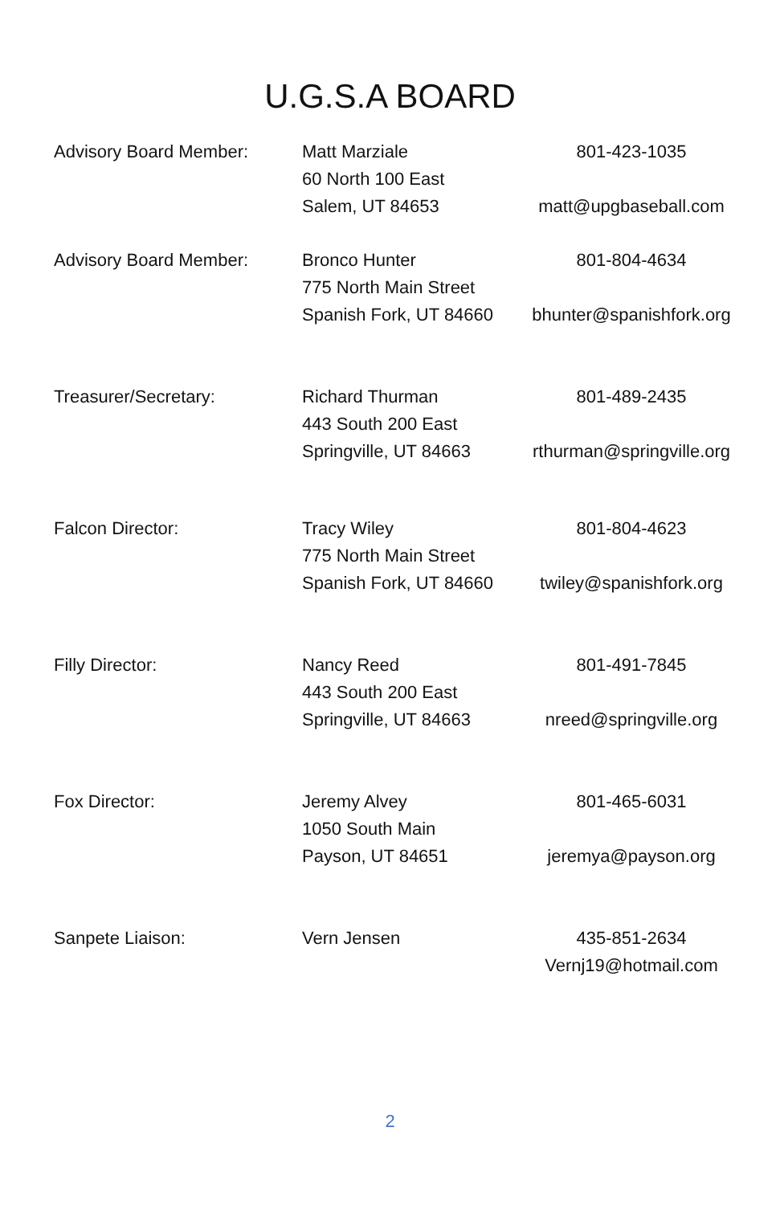U.G.S.A BOARD
Advisory Board Member: Matt Marziale
60 North 100 East
Salem, UT 84653
801-423-1035
matt@upgbaseball.com
Advisory Board Member: Bronco Hunter
775 North Main Street
Spanish Fork, UT 84660
801-804-4634
bhunter@spanishfork.org
Treasurer/Secretary: Richard Thurman
443 South 200 East
Springville, UT 84663
801-489-2435
rthurman@springville.org
Falcon Director: Tracy Wiley
775 North Main Street
Spanish Fork, UT 84660
801-804-4623
twiley@spanishfork.org
Filly Director: Nancy Reed
443 South 200 East
Springville, UT 84663
801-491-7845
nreed@springville.org
Fox Director: Jeremy Alvey
1050 South Main
Payson, UT 84651
801-465-6031
jeremya@payson.org
Sanpete Liaison: Vern Jensen 435-851-2634
Vernj19@hotmail.com
2